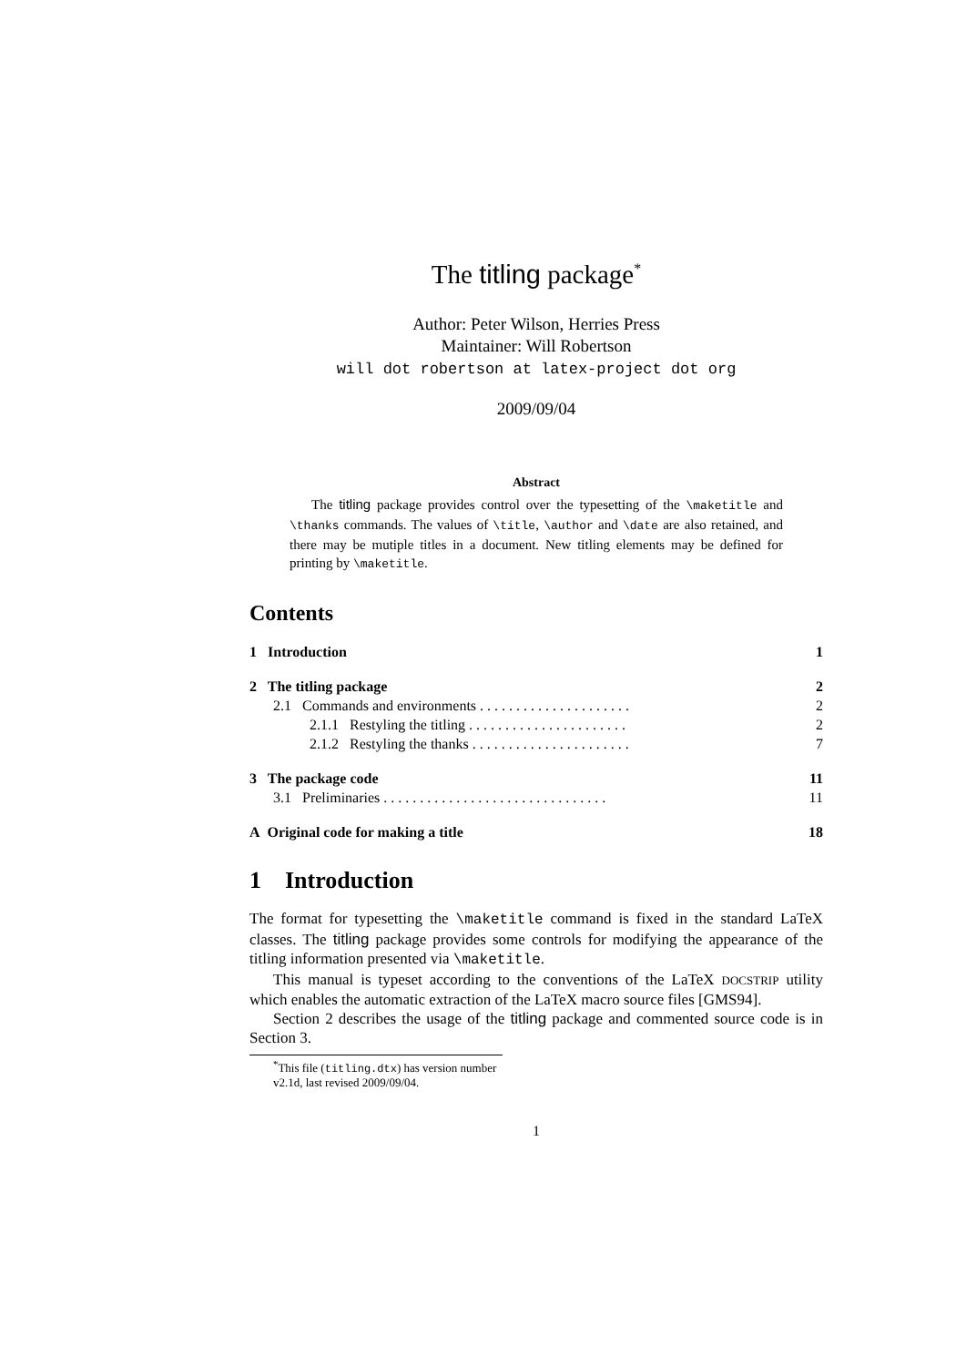The titling package<sup>*</sup>
Author: Peter Wilson, Herries Press
Maintainer: Will Robertson
will dot robertson at latex-project dot org
2009/09/04
Abstract
The titling package provides control over the typesetting of the \maketitle and \thanks commands. The values of \title, \author and \date are also retained, and there may be mutiple titles in a document. New titling elements may be defined for printing by \maketitle.
Contents
1 Introduction 1
2 The titling package 2
2.1 Commands and environments . . . . . . . . . . . . . . . . . . . . . 2
2.1.1 Restyling the titling . . . . . . . . . . . . . . . . . . . . . . 2
2.1.2 Restyling the thanks . . . . . . . . . . . . . . . . . . . . . . 7
3 The package code 11
3.1 Preliminaries . . . . . . . . . . . . . . . . . . . . . . . . . . . . . . . 11
A Original code for making a title 18
1 Introduction
The format for typesetting the \maketitle command is fixed in the standard LaTeX classes. The titling package provides some controls for modifying the appearance of the titling information presented via \maketitle.
This manual is typeset according to the conventions of the LaTeX DOCSTRIP utility which enables the automatic extraction of the LaTeX macro source files [GMS94].
Section 2 describes the usage of the titling package and commented source code is in Section 3.
<sup>*</sup> This file (titling.dtx) has version number v2.1d, last revised 2009/09/04.
1